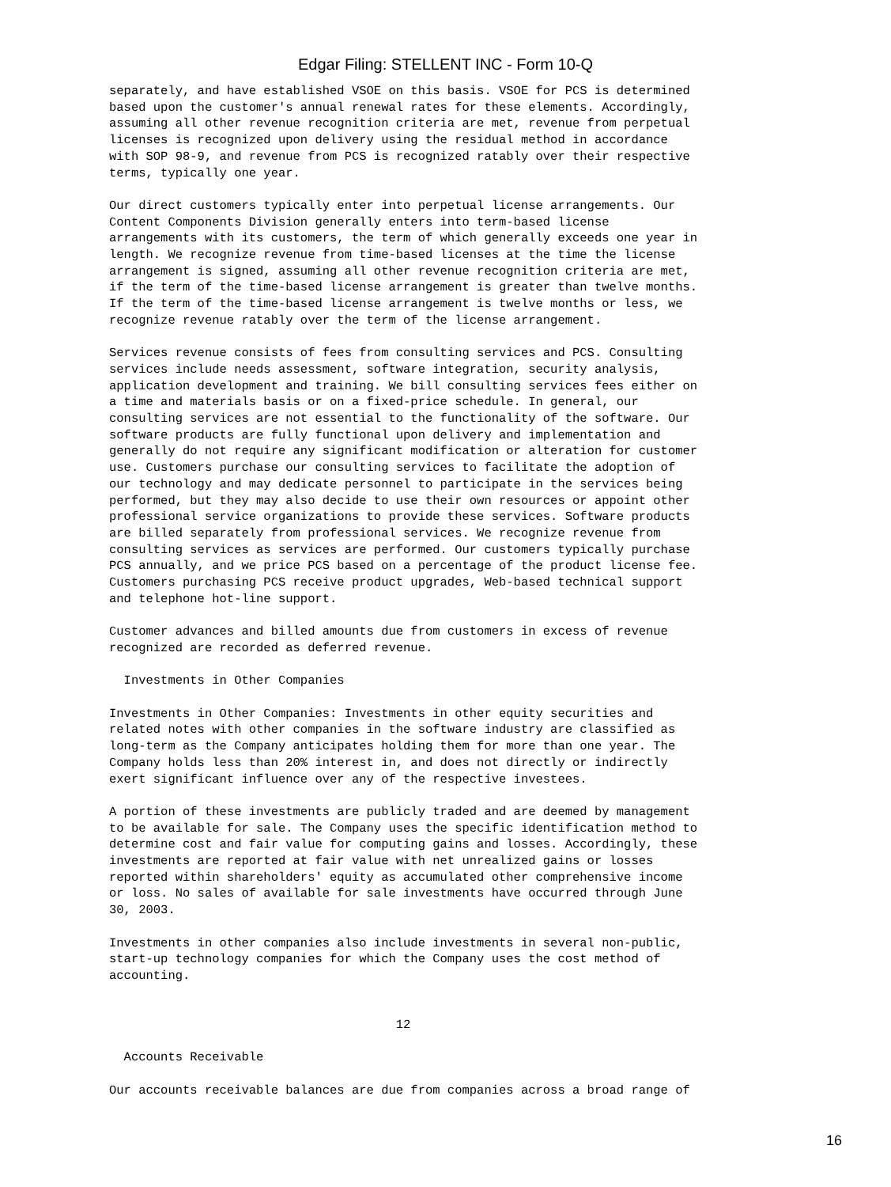Edgar Filing: STELLENT INC - Form 10-Q
separately, and have established VSOE on this basis. VSOE for PCS is determined
based upon the customer's annual renewal rates for these elements. Accordingly,
assuming all other revenue recognition criteria are met, revenue from perpetual
licenses is recognized upon delivery using the residual method in accordance
with SOP 98-9, and revenue from PCS is recognized ratably over their respective
terms, typically one year.

Our direct customers typically enter into perpetual license arrangements. Our
Content Components Division generally enters into term-based license
arrangements with its customers, the term of which generally exceeds one year in
length. We recognize revenue from time-based licenses at the time the license
arrangement is signed, assuming all other revenue recognition criteria are met,
if the term of the time-based license arrangement is greater than twelve months.
If the term of the time-based license arrangement is twelve months or less, we
recognize revenue ratably over the term of the license arrangement.

Services revenue consists of fees from consulting services and PCS. Consulting
services include needs assessment, software integration, security analysis,
application development and training. We bill consulting services fees either on
a time and materials basis or on a fixed-price schedule. In general, our
consulting services are not essential to the functionality of the software. Our
software products are fully functional upon delivery and implementation and
generally do not require any significant modification or alteration for customer
use. Customers purchase our consulting services to facilitate the adoption of
our technology and may dedicate personnel to participate in the services being
performed, but they may also decide to use their own resources or appoint other
professional service organizations to provide these services. Software products
are billed separately from professional services. We recognize revenue from
consulting services as services are performed. Our customers typically purchase
PCS annually, and we price PCS based on a percentage of the product license fee.
Customers purchasing PCS receive product upgrades, Web-based technical support
and telephone hot-line support.

Customer advances and billed amounts due from customers in excess of revenue
recognized are recorded as deferred revenue.

  Investments in Other Companies

Investments in Other Companies: Investments in other equity securities and
related notes with other companies in the software industry are classified as
long-term as the Company anticipates holding them for more than one year. The
Company holds less than 20% interest in, and does not directly or indirectly
exert significant influence over any of the respective investees.

A portion of these investments are publicly traded and are deemed by management
to be available for sale. The Company uses the specific identification method to
determine cost and fair value for computing gains and losses. Accordingly, these
investments are reported at fair value with net unrealized gains or losses
reported within shareholders' equity as accumulated other comprehensive income
or loss. No sales of available for sale investments have occurred through June
30, 2003.

Investments in other companies also include investments in several non-public,
start-up technology companies for which the Company uses the cost method of
accounting.


                                       12

  Accounts Receivable

Our accounts receivable balances are due from companies across a broad range of
16